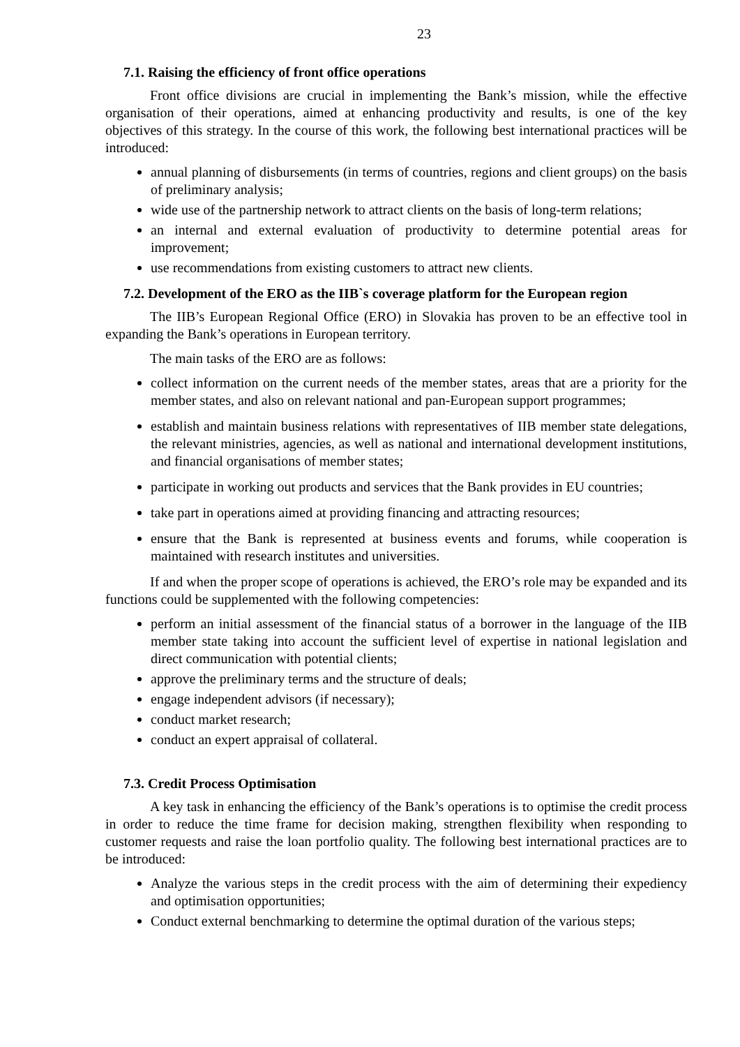23
7.1. Raising the efficiency of front office operations
Front office divisions are crucial in implementing the Bank’s mission, while the effective organisation of their operations, aimed at enhancing productivity and results, is one of the key objectives of this strategy. In the course of this work, the following best international practices will be introduced:
annual planning of disbursements (in terms of countries, regions and client groups) on the basis of preliminary analysis;
wide use of the partnership network to attract clients on the basis of long-term relations;
an internal and external evaluation of productivity to determine potential areas for improvement;
use recommendations from existing customers to attract new clients.
7.2. Development of the ERO as the IIB`s coverage platform for the European region
The IIB’s European Regional Office (ERO) in Slovakia has proven to be an effective tool in expanding the Bank’s operations in European territory.
The main tasks of the ERO are as follows:
collect information on the current needs of the member states, areas that are a priority for the member states, and also on relevant national and pan-European support programmes;
establish and maintain business relations with representatives of IIB member state delegations, the relevant ministries, agencies, as well as national and international development institutions, and financial organisations of member states;
participate in working out products and services that the Bank provides in EU countries;
take part in operations aimed at providing financing and attracting resources;
ensure that the Bank is represented at business events and forums, while cooperation is maintained with research institutes and universities.
If and when the proper scope of operations is achieved, the ERO’s role may be expanded and its functions could be supplemented with the following competencies:
perform an initial assessment of the financial status of a borrower in the language of the IIB member state taking into account the sufficient level of expertise in national legislation and direct communication with potential clients;
approve the preliminary terms and the structure of deals;
engage independent advisors (if necessary);
conduct market research;
conduct an expert appraisal of collateral.
7.3. Credit Process Optimisation
A key task in enhancing the efficiency of the Bank’s operations is to optimise the credit process in order to reduce the time frame for decision making, strengthen flexibility when responding to customer requests and raise the loan portfolio quality. The following best international practices are to be introduced:
Analyze the various steps in the credit process with the aim of determining their expediency and optimisation opportunities;
Conduct external benchmarking to determine the optimal duration of the various steps;